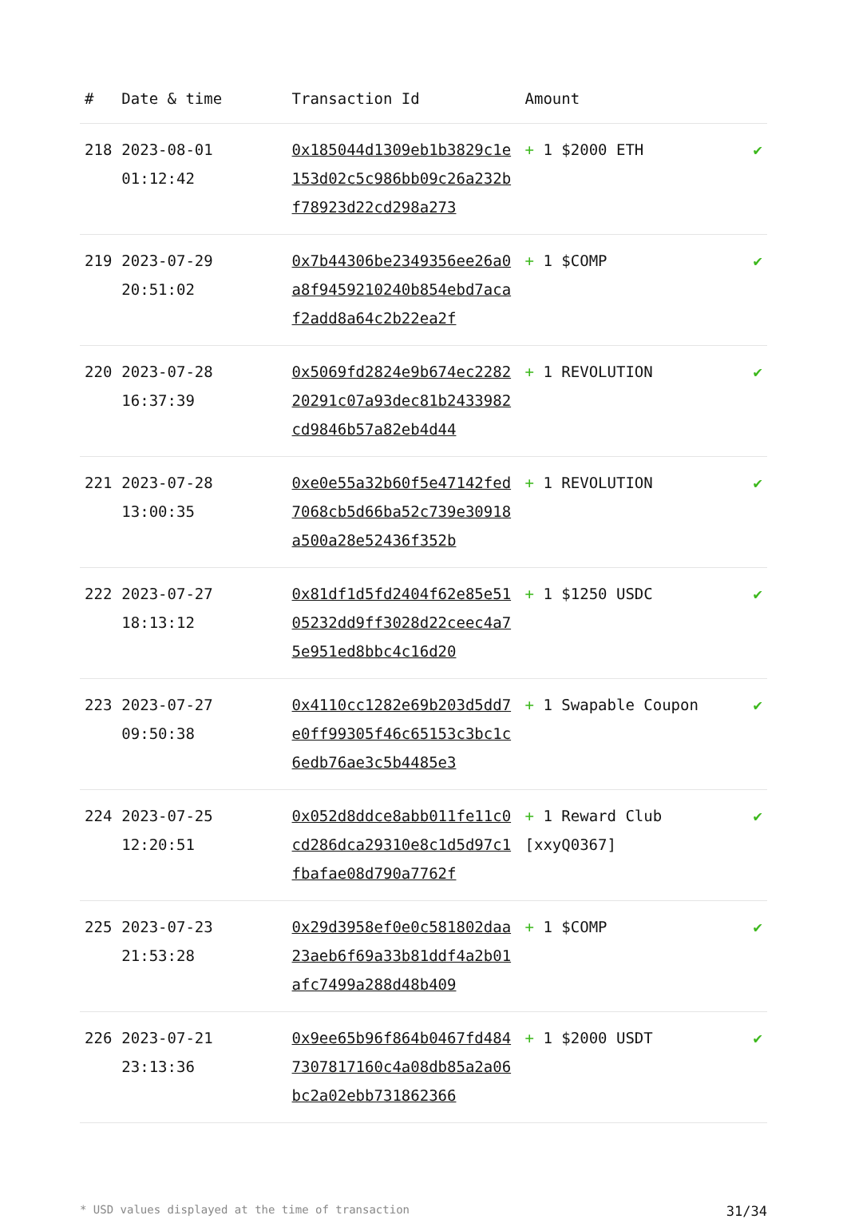| # | Date & time | Transaction Id | Amount | |
| --- | --- | --- | --- | --- |
| 218 | 2023-08-01 01:12:42 | 0x185044d1309eb1b3829c1e153d02c5c986bb09c26a232bf78923d22cd298a273 | + 1 $2000 ETH | ✔ |
| 219 | 2023-07-29 20:51:02 | 0x7b44306be2349356ee26a0a8f9459210240b854ebd7acaf2add8a64c2b22ea2f | + 1 $COMP | ✔ |
| 220 | 2023-07-28 16:37:39 | 0x5069fd2824e9b674ec228220291c07a93dec81b2433982cd9846b57a82eb4d44 | + 1 REVOLUTION | ✔ |
| 221 | 2023-07-28 13:00:35 | 0xe0e55a32b60f5e47142fed7068cb5d66ba52c739e30918a500a28e52436f352b | + 1 REVOLUTION | ✔ |
| 222 | 2023-07-27 18:13:12 | 0x81df1d5fd2404f62e85e5105232dd9ff3028d22ceec4a75e951ed8bbc4c16d20 | + 1 $1250 USDC | ✔ |
| 223 | 2023-07-27 09:50:38 | 0x4110cc1282e69b203d5dd7e0ff99305f46c65153c3bc1c6edb76ae3c5b4485e3 | + 1 Swapable Coupon | ✔ |
| 224 | 2023-07-25 12:20:51 | 0x052d8ddce8abb011fe11c0cd286dca29310e8c1d5d97c1fbafae08d790a7762f | + 1 Reward Club [xxyQ0367] | ✔ |
| 225 | 2023-07-23 21:53:28 | 0x29d3958ef0e0c581802daa23aeb6f69a33b81ddf4a2b01afc7499a288d48b409 | + 1 $COMP | ✔ |
| 226 | 2023-07-21 23:13:36 | 0x9ee65b96f864b0467fd4847307817160c4a08db85a2a06bc2a02ebb731862366 | + 1 $2000 USDT | ✔ |
* USD values displayed at the time of transaction 31/34